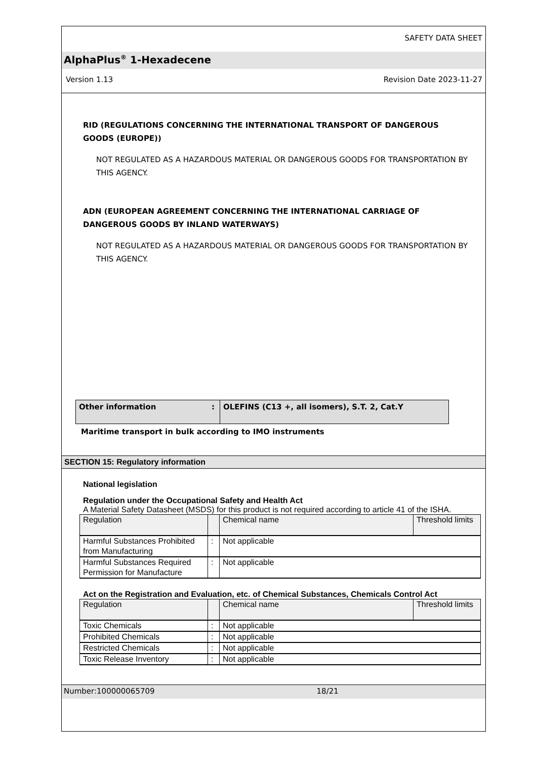SAFETY DATA SHEET
AlphaPlus<sup>®</sup> 1-Hexadecene
Version 1.13 Revision Date 2023-11-27
RID (REGULATIONS CONCERNING THE INTERNATIONAL TRANSPORT OF DANGEROUS GOODS (EUROPE))
NOT REGULATED AS A HAZARDOUS MATERIAL OR DANGEROUS GOODS FOR TRANSPORTATION BY THIS AGENCY.
ADN (EUROPEAN AGREEMENT CONCERNING THE INTERNATIONAL CARRIAGE OF DANGEROUS GOODS BY INLAND WATERWAYS)
NOT REGULATED AS A HAZARDOUS MATERIAL OR DANGEROUS GOODS FOR TRANSPORTATION BY THIS AGENCY.
| Other information | : | OLEFINS (C13 +, all isomers), S.T. 2, Cat.Y |
Maritime transport in bulk according to IMO instruments
SECTION 15: Regulatory information
National legislation
Regulation under the Occupational Safety and Health Act
A Material Safety Datasheet (MSDS) for this product is not required according to article 41 of the ISHA.
| Regulation | | Chemical name | Threshold limits |
| Harmful Substances Prohibited from Manufacturing | : | Not applicable | |
| Harmful Substances Required Permission for Manufacture | : | Not applicable | |
Act on the Registration and Evaluation, etc. of Chemical Substances, Chemicals Control Act
| Regulation | | Chemical name | Threshold limits |
| Toxic Chemicals | : | Not applicable | |
| Prohibited Chemicals | : | Not applicable | |
| Restricted Chemicals | : | Not applicable | |
| Toxic Release Inventory | : | Not applicable | |
Number:100000065709 18/21